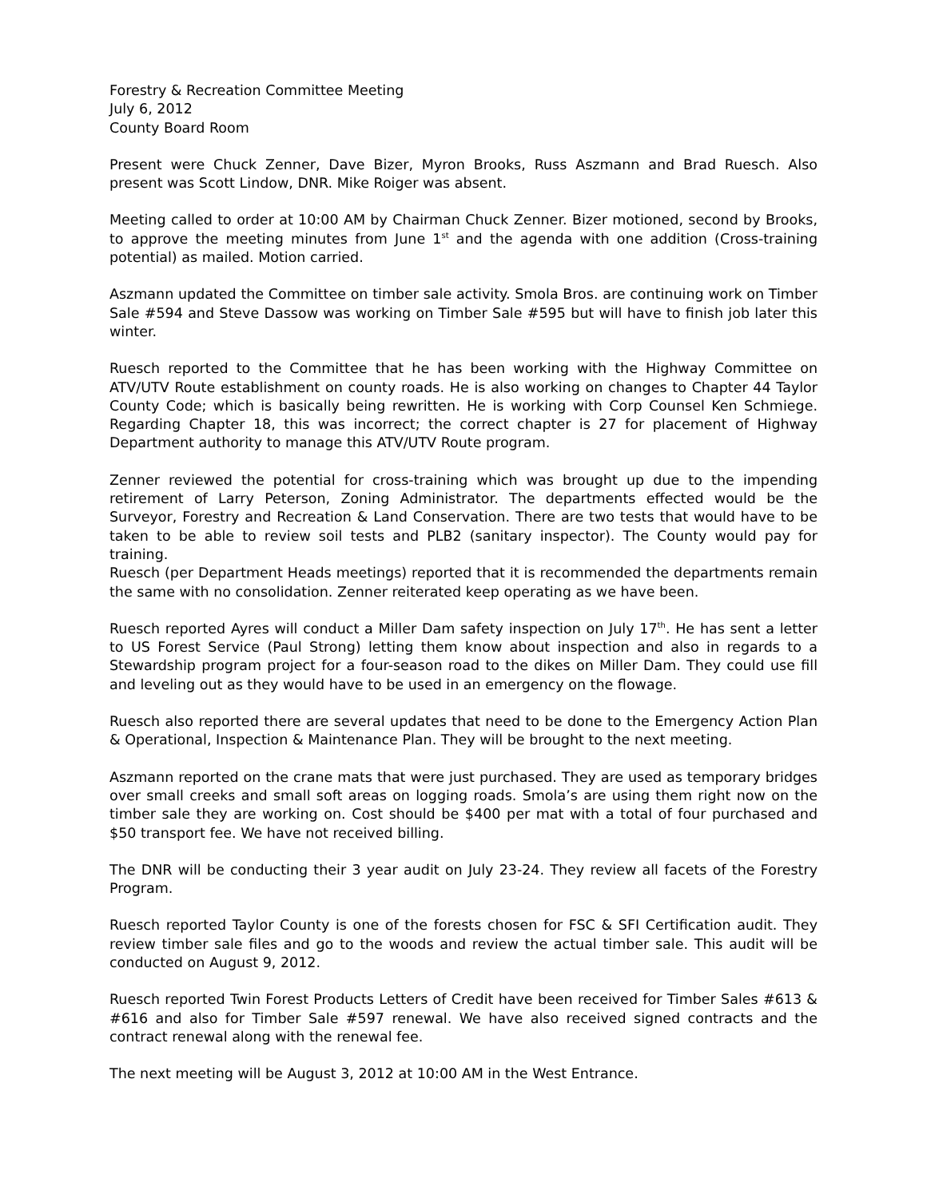Forestry & Recreation Committee Meeting
July 6, 2012
County Board Room
Present were Chuck Zenner, Dave Bizer, Myron Brooks, Russ Aszmann and Brad Ruesch. Also present was Scott Lindow, DNR. Mike Roiger was absent.
Meeting called to order at 10:00 AM by Chairman Chuck Zenner. Bizer motioned, second by Brooks, to approve the meeting minutes from June 1<sup>st</sup> and the agenda with one addition (Cross-training potential) as mailed. Motion carried.
Aszmann updated the Committee on timber sale activity. Smola Bros. are continuing work on Timber Sale #594 and Steve Dassow was working on Timber Sale #595 but will have to finish job later this winter.
Ruesch reported to the Committee that he has been working with the Highway Committee on ATV/UTV Route establishment on county roads. He is also working on changes to Chapter 44 Taylor County Code; which is basically being rewritten. He is working with Corp Counsel Ken Schmiege. Regarding Chapter 18, this was incorrect; the correct chapter is 27 for placement of Highway Department authority to manage this ATV/UTV Route program.
Zenner reviewed the potential for cross-training which was brought up due to the impending retirement of Larry Peterson, Zoning Administrator. The departments effected would be the Surveyor, Forestry and Recreation & Land Conservation. There are two tests that would have to be taken to be able to review soil tests and PLB2 (sanitary inspector). The County would pay for training.
Ruesch (per Department Heads meetings) reported that it is recommended the departments remain the same with no consolidation. Zenner reiterated keep operating as we have been.
Ruesch reported Ayres will conduct a Miller Dam safety inspection on July 17<sup>th</sup>. He has sent a letter to US Forest Service (Paul Strong) letting them know about inspection and also in regards to a Stewardship program project for a four-season road to the dikes on Miller Dam. They could use fill and leveling out as they would have to be used in an emergency on the flowage.
Ruesch also reported there are several updates that need to be done to the Emergency Action Plan & Operational, Inspection & Maintenance Plan. They will be brought to the next meeting.
Aszmann reported on the crane mats that were just purchased. They are used as temporary bridges over small creeks and small soft areas on logging roads. Smola’s are using them right now on the timber sale they are working on. Cost should be $400 per mat with a total of four purchased and $50 transport fee. We have not received billing.
The DNR will be conducting their 3 year audit on July 23-24. They review all facets of the Forestry Program.
Ruesch reported Taylor County is one of the forests chosen for FSC & SFI Certification audit. They review timber sale files and go to the woods and review the actual timber sale. This audit will be conducted on August 9, 2012.
Ruesch reported Twin Forest Products Letters of Credit have been received for Timber Sales #613 & #616 and also for Timber Sale #597 renewal. We have also received signed contracts and the contract renewal along with the renewal fee.
The next meeting will be August 3, 2012 at 10:00 AM in the West Entrance.